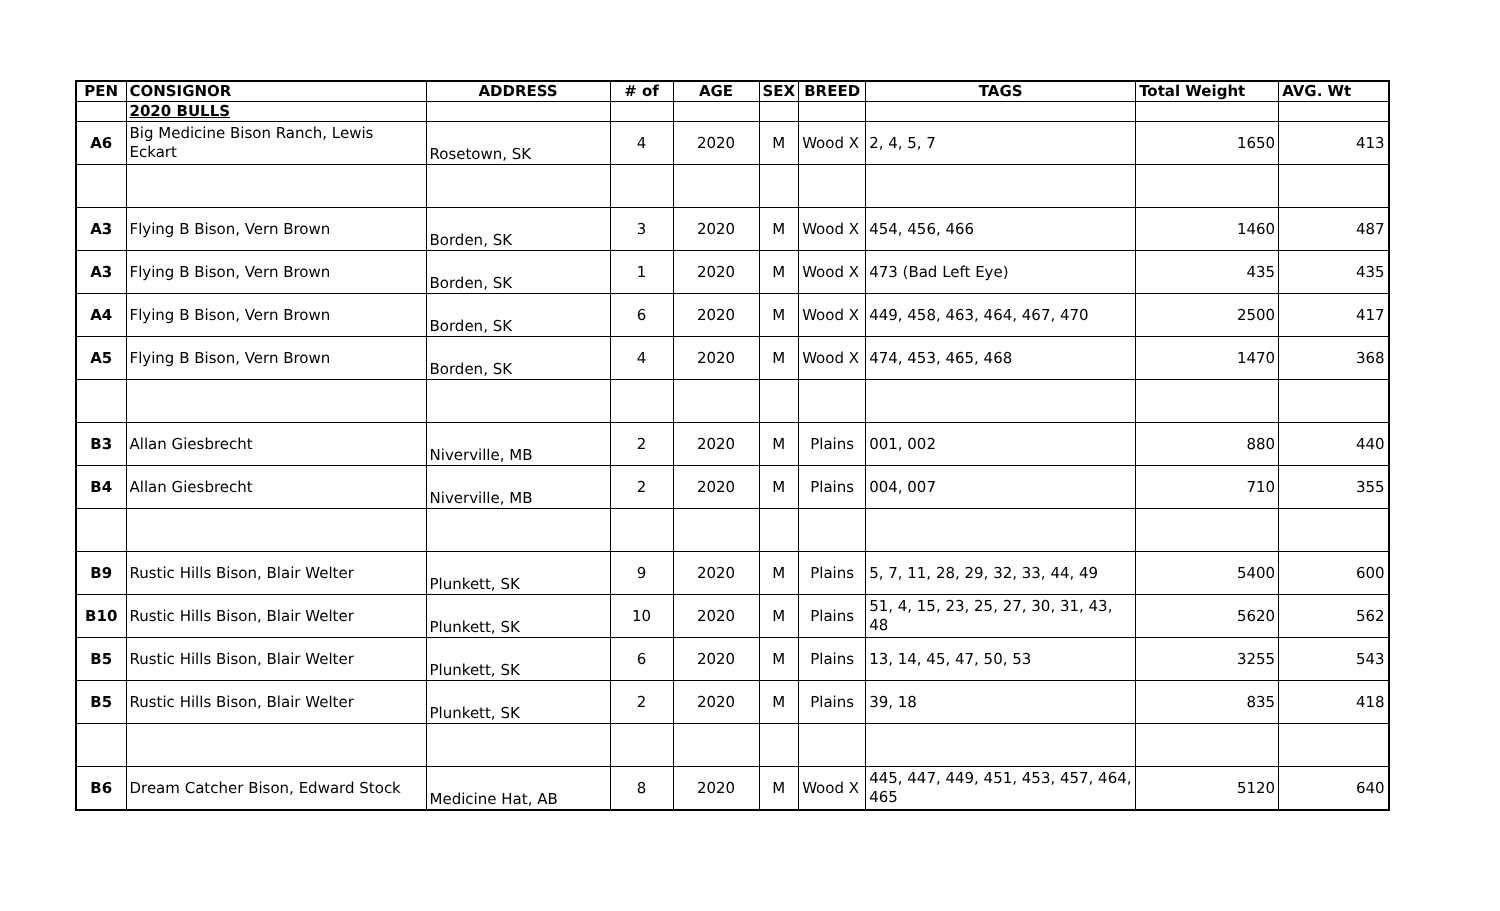| PEN | CONSIGNOR | ADDRESS | # of | AGE | SEX | BREED | TAGS | Total Weight | AVG. Wt |
| --- | --- | --- | --- | --- | --- | --- | --- | --- | --- |
| | 2020 BULLS | | | | | | | | |
| A6 | Big Medicine Bison Ranch, Lewis Eckart | Rosetown, SK | 4 | 2020 | M | Wood X | 2, 4, 5, 7 | 1650 | 413 |
| A3 | Flying B Bison, Vern Brown | Borden, SK | 3 | 2020 | M | Wood X | 454, 456, 466 | 1460 | 487 |
| A3 | Flying B Bison, Vern Brown | Borden, SK | 1 | 2020 | M | Wood X | 473 (Bad Left Eye) | 435 | 435 |
| A4 | Flying B Bison, Vern Brown | Borden, SK | 6 | 2020 | M | Wood X | 449, 458, 463, 464, 467, 470 | 2500 | 417 |
| A5 | Flying B Bison, Vern Brown | Borden, SK | 4 | 2020 | M | Wood X | 474, 453, 465, 468 | 1470 | 368 |
| B3 | Allan Giesbrecht | Niverville, MB | 2 | 2020 | M | Plains | 001, 002 | 880 | 440 |
| B4 | Allan Giesbrecht | Niverville, MB | 2 | 2020 | M | Plains | 004, 007 | 710 | 355 |
| B9 | Rustic Hills Bison, Blair Welter | Plunkett, SK | 9 | 2020 | M | Plains | 5, 7, 11, 28, 29, 32, 33, 44, 49 | 5400 | 600 |
| B10 | Rustic Hills Bison, Blair Welter | Plunkett, SK | 10 | 2020 | M | Plains | 51, 4, 15, 23, 25, 27, 30, 31, 43, 48 | 5620 | 562 |
| B5 | Rustic Hills Bison, Blair Welter | Plunkett, SK | 6 | 2020 | M | Plains | 13, 14, 45, 47, 50, 53 | 3255 | 543 |
| B5 | Rustic Hills Bison, Blair Welter | Plunkett, SK | 2 | 2020 | M | Plains | 39, 18 | 835 | 418 |
| B6 | Dream Catcher Bison, Edward Stock | Medicine Hat, AB | 8 | 2020 | M | Wood X | 445, 447, 449, 451, 453, 457, 464, 465 | 5120 | 640 |